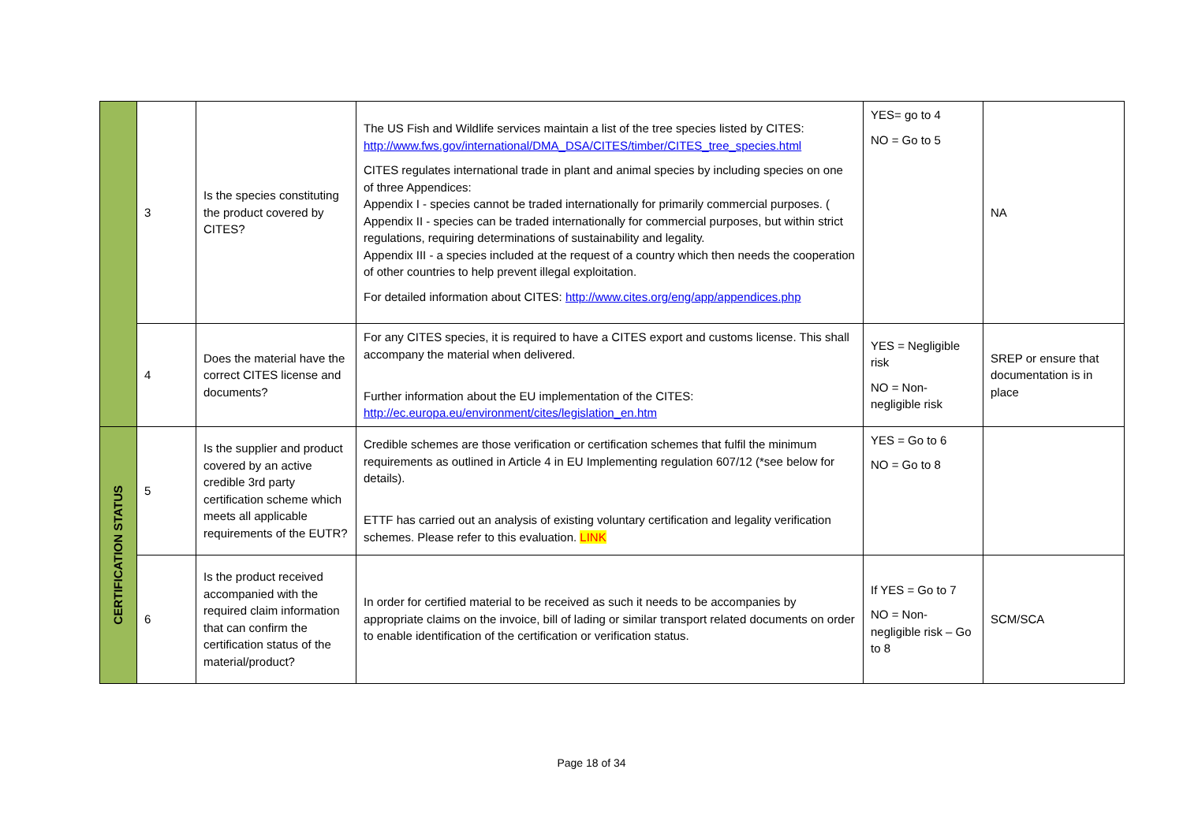| | 3 | Is the species constituting the product covered by CITES? | The US Fish and Wildlife services maintain a list of the tree species listed by CITES: http://www.fws.gov/international/DMA_DSA/CITES/timber/CITES_tree_species.html CITES regulates international trade in plant and animal species by including species on one of three Appendices: Appendix I - species cannot be traded internationally for primarily commercial purposes. ( Appendix II - species can be traded internationally for commercial purposes, but within strict regulations, requiring determinations of sustainability and legality. Appendix III - a species included at the request of a country which then needs the cooperation of other countries to help prevent illegal exploitation. For detailed information about CITES: http://www.cites.org/eng/app/appendices.php | YES= go to 4 NO = Go to 5 | NA |
| | 4 | Does the material have the correct CITES license and documents? | For any CITES species, it is required to have a CITES export and customs license. This shall accompany the material when delivered. Further information about the EU implementation of the CITES: http://ec.europa.eu/environment/cites/legislation_en.htm | YES = Negligible risk NO = Non-negligible risk | SREP or ensure that documentation is in place |
| CERTIFICATION STATUS | 5 | Is the supplier and product covered by an active credible 3rd party certification scheme which meets all applicable requirements of the EUTR? | Credible schemes are those verification or certification schemes that fulfil the minimum requirements as outlined in Article 4 in EU Implementing regulation 607/12 (*see below for details). ETTF has carried out an analysis of existing voluntary certification and legality verification schemes. Please refer to this evaluation. LINK | YES = Go to 6 NO = Go to 8 | |
| | 6 | Is the product received accompanied with the required claim information that can confirm the certification status of the material/product? | In order for certified material to be received as such it needs to be accompanies by appropriate claims on the invoice, bill of lading or similar transport related documents on order to enable identification of the certification or verification status. | If YES = Go to 7 NO = Non-negligible risk – Go to 8 | SCM/SCA |
Page 18 of 34